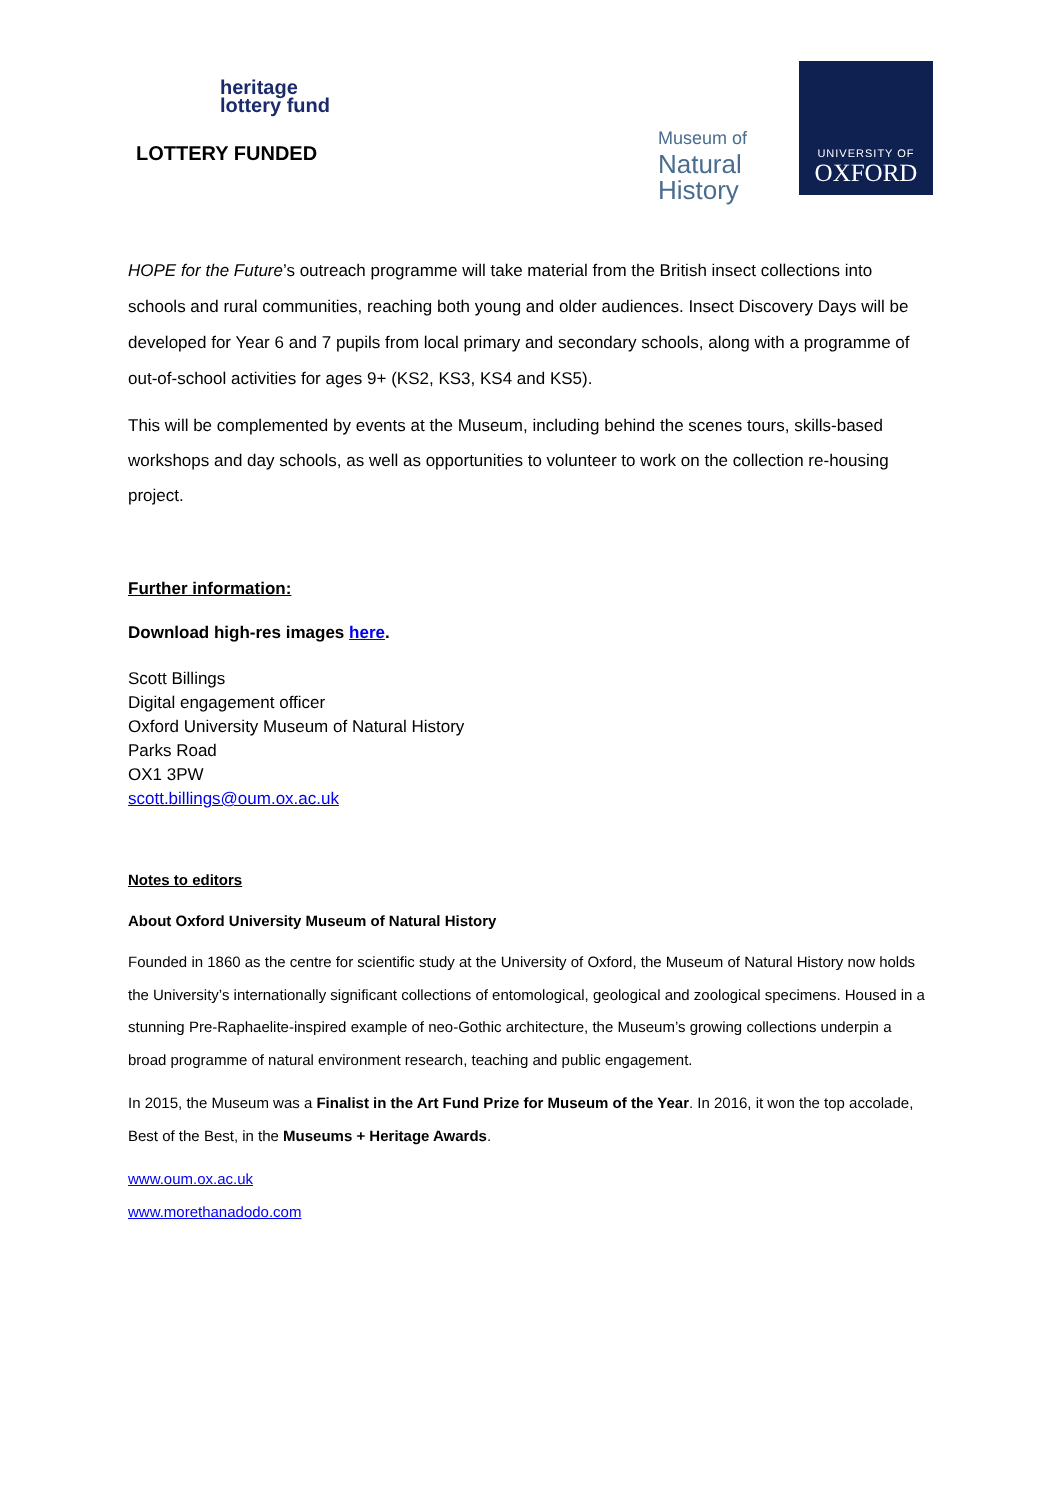heritage
lottery fund
LOTTERY FUNDED
Museum of
Natural
History
UNIVERSITY OF
OXFORD
HOPE for the Future’s outreach programme will take material from the British insect collections into schools and rural communities, reaching both young and older audiences. Insect Discovery Days will be developed for Year 6 and 7 pupils from local primary and secondary schools, along with a programme of out-of-school activities for ages 9+ (KS2, KS3, KS4 and KS5).
This will be complemented by events at the Museum, including behind the scenes tours, skills-based workshops and day schools, as well as opportunities to volunteer to work on the collection re-housing project.
Further information:
Download high-res images here.
Scott Billings
Digital engagement officer
Oxford University Museum of Natural History
Parks Road
OX1 3PW
scott.billings@oum.ox.ac.uk
Notes to editors
About Oxford University Museum of Natural History
Founded in 1860 as the centre for scientific study at the University of Oxford, the Museum of Natural History now holds the University’s internationally significant collections of entomological, geological and zoological specimens. Housed in a stunning Pre-Raphaelite-inspired example of neo-Gothic architecture, the Museum’s growing collections underpin a broad programme of natural environment research, teaching and public engagement.
In 2015, the Museum was a Finalist in the Art Fund Prize for Museum of the Year. In 2016, it won the top accolade, Best of the Best, in the Museums + Heritage Awards.
www.oum.ox.ac.uk
www.morethanadodo.com